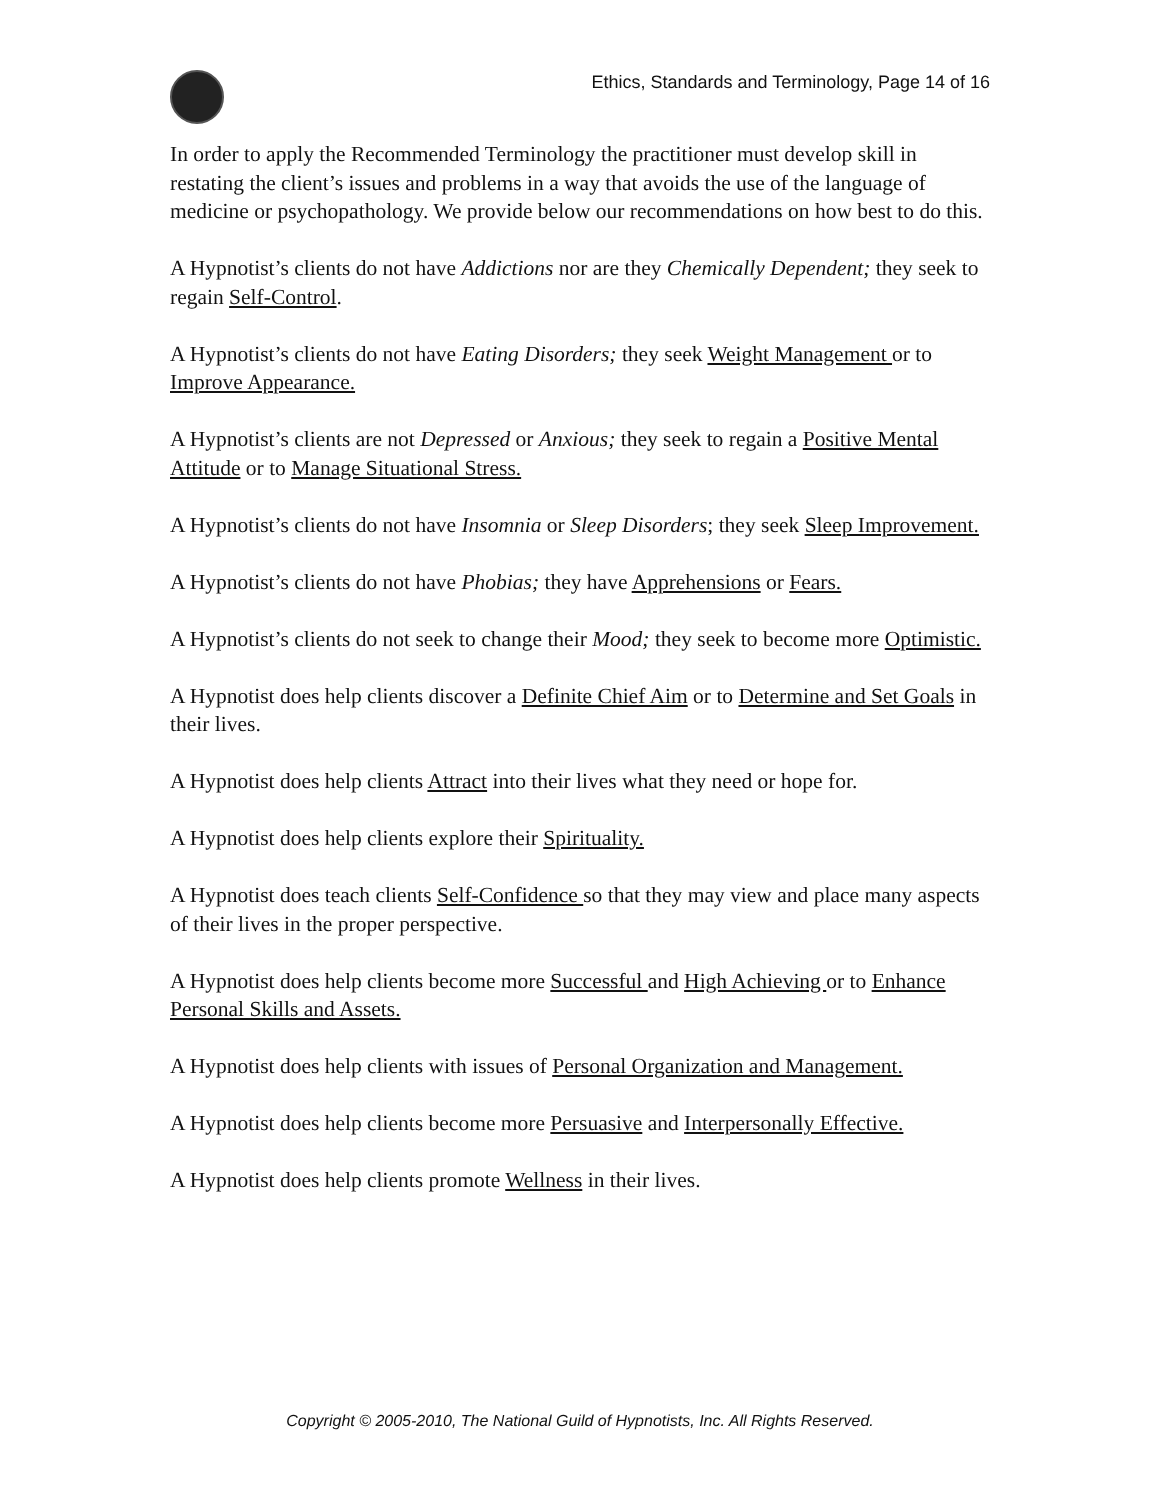Ethics, Standards and Terminology, Page 14 of 16
In order to apply the Recommended Terminology the practitioner must develop skill in restating the client’s issues and problems in a way that avoids the use of the language of medicine or psychopathology. We provide below our recommendations on how best to do this.
A Hypnotist’s clients do not have Addictions nor are they Chemically Dependent; they seek to regain Self-Control.
A Hypnotist’s clients do not have Eating Disorders; they seek Weight Management or to Improve Appearance.
A Hypnotist’s clients are not Depressed or Anxious; they seek to regain a Positive Mental Attitude or to Manage Situational Stress.
A Hypnotist’s clients do not have Insomnia or Sleep Disorders; they seek Sleep Improvement.
A Hypnotist’s clients do not have Phobias; they have Apprehensions or Fears.
A Hypnotist’s clients do not seek to change their Mood; they seek to become more Optimistic.
A Hypnotist does help clients discover a Definite Chief Aim or to Determine and Set Goals in their lives.
A Hypnotist does help clients Attract into their lives what they need or hope for.
A Hypnotist does help clients explore their Spirituality.
A Hypnotist does teach clients Self-Confidence so that they may view and place many aspects of their lives in the proper perspective.
A Hypnotist does help clients become more Successful and High Achieving or to Enhance Personal Skills and Assets.
A Hypnotist does help clients with issues of Personal Organization and Management.
A Hypnotist does help clients become more Persuasive and Interpersonally Effective.
A Hypnotist does help clients promote Wellness in their lives.
Copyright © 2005-2010, The National Guild of Hypnotists, Inc. All Rights Reserved.